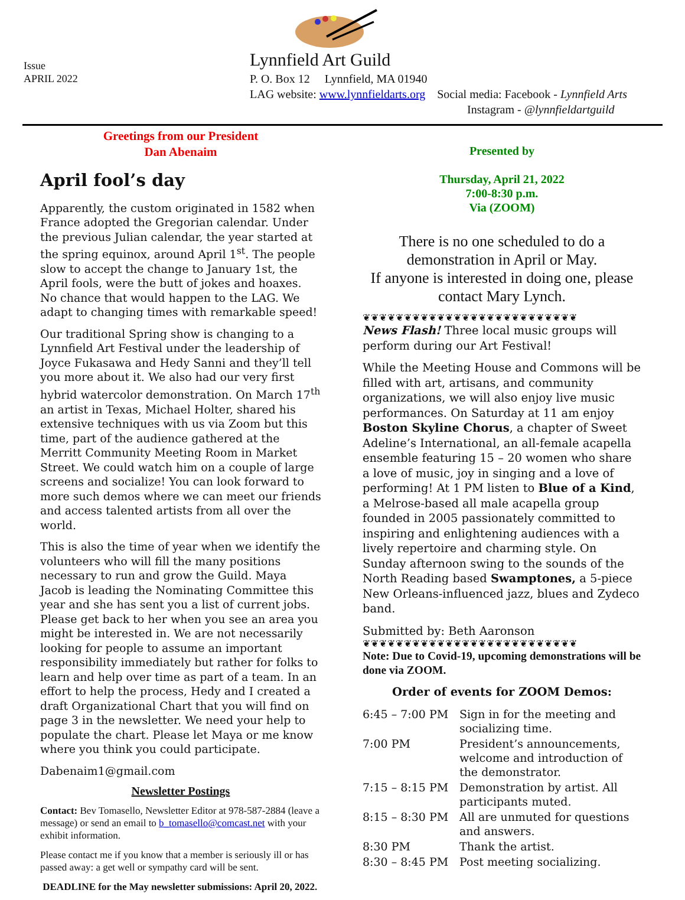Issue
APRIL 2022
Lynnfield Art Guild
P. O. Box 12 Lynnfield, MA 01940
LAG website: www.lynnfieldarts.org Social media: Facebook - Lynnfield Arts
Instagram - @lynnfieldartguild
Greetings from our President
Dan Abenaim
April fool’s day
Apparently, the custom originated in 1582 when France adopted the Gregorian calendar. Under the previous Julian calendar, the year started at the spring equinox, around April 1<sup>st</sup>. The people slow to accept the change to January 1st, the April fools, were the butt of jokes and hoaxes. No chance that would happen to the LAG. We adapt to changing times with remarkable speed!
Our traditional Spring show is changing to a Lynnfield Art Festival under the leadership of Joyce Fukasawa and Hedy Sanni and they’ll tell you more about it. We also had our very first hybrid watercolor demonstration. On March 17<sup>th</sup> an artist in Texas, Michael Holter, shared his extensive techniques with us via Zoom but this time, part of the audience gathered at the Merritt Community Meeting Room in Market Street. We could watch him on a couple of large screens and socialize! You can look forward to more such demos where we can meet our friends and access talented artists from all over the world.
This is also the time of year when we identify the volunteers who will fill the many positions necessary to run and grow the Guild. Maya Jacob is leading the Nominating Committee this year and she has sent you a list of current jobs. Please get back to her when you see an area you might be interested in. We are not necessarily looking for people to assume an important responsibility immediately but rather for folks to learn and help over time as part of a team. In an effort to help the process, Hedy and I created a draft Organizational Chart that you will find on page 3 in the newsletter. We need your help to populate the chart. Please let Maya or me know where you think you could participate.
Dabenaim1@gmail.com
Newsletter Postings
Contact: Bev Tomasello, Newsletter Editor at 978-587-2884 (leave a message) or send an email to b_tomasello@comcast.net with your exhibit information.
Please contact me if you know that a member is seriously ill or has passed away: a get well or sympathy card will be sent.
DEADLINE for the May newsletter submissions: April 20, 2022.
Presented by
Thursday, April 21, 2022
7:00-8:30 p.m.
Via (ZOOM)
There is no one scheduled to do a demonstration in April or May.
If anyone is interested in doing one, please contact Mary Lynch.
❦❦❦❦❦❦❦❦❦❦❦❦❦❦❦❦❦❦❦❦❦❦❦❦❦❦
News Flash! Three local music groups will perform during our Art Festival!
While the Meeting House and Commons will be filled with art, artisans, and community organizations, we will also enjoy live music performances. On Saturday at 11 am enjoy Boston Skyline Chorus, a chapter of Sweet Adeline’s International, an all-female acapella ensemble featuring 15 – 20 women who share a love of music, joy in singing and a love of performing! At 1 PM listen to Blue of a Kind, a Melrose-based all male acapella group founded in 2005 passionately committed to inspiring and enlightening audiences with a lively repertoire and charming style. On Sunday afternoon swing to the sounds of the North Reading based Swamptones, a 5-piece New Orleans-influenced jazz, blues and Zydeco band.
Submitted by: Beth Aaronson
❦❦❦❦❦❦❦❦❦❦❦❦❦❦❦❦❦❦❦❦❦❦❦❦❦❦
Note: Due to Covid-19, upcoming demonstrations will be done via ZOOM.
Order of events for ZOOM Demos:
| 6:45 – 7:00 PM | Sign in for the meeting and socializing time. |
| 7:00 PM | President’s announcements, welcome and introduction of the demonstrator. |
| 7:15 – 8:15 PM | Demonstration by artist. All participants muted. |
| 8:15 – 8:30 PM | All are unmuted for questions and answers. |
| 8:30 PM | Thank the artist. |
| 8:30 – 8:45 PM | Post meeting socializing. |